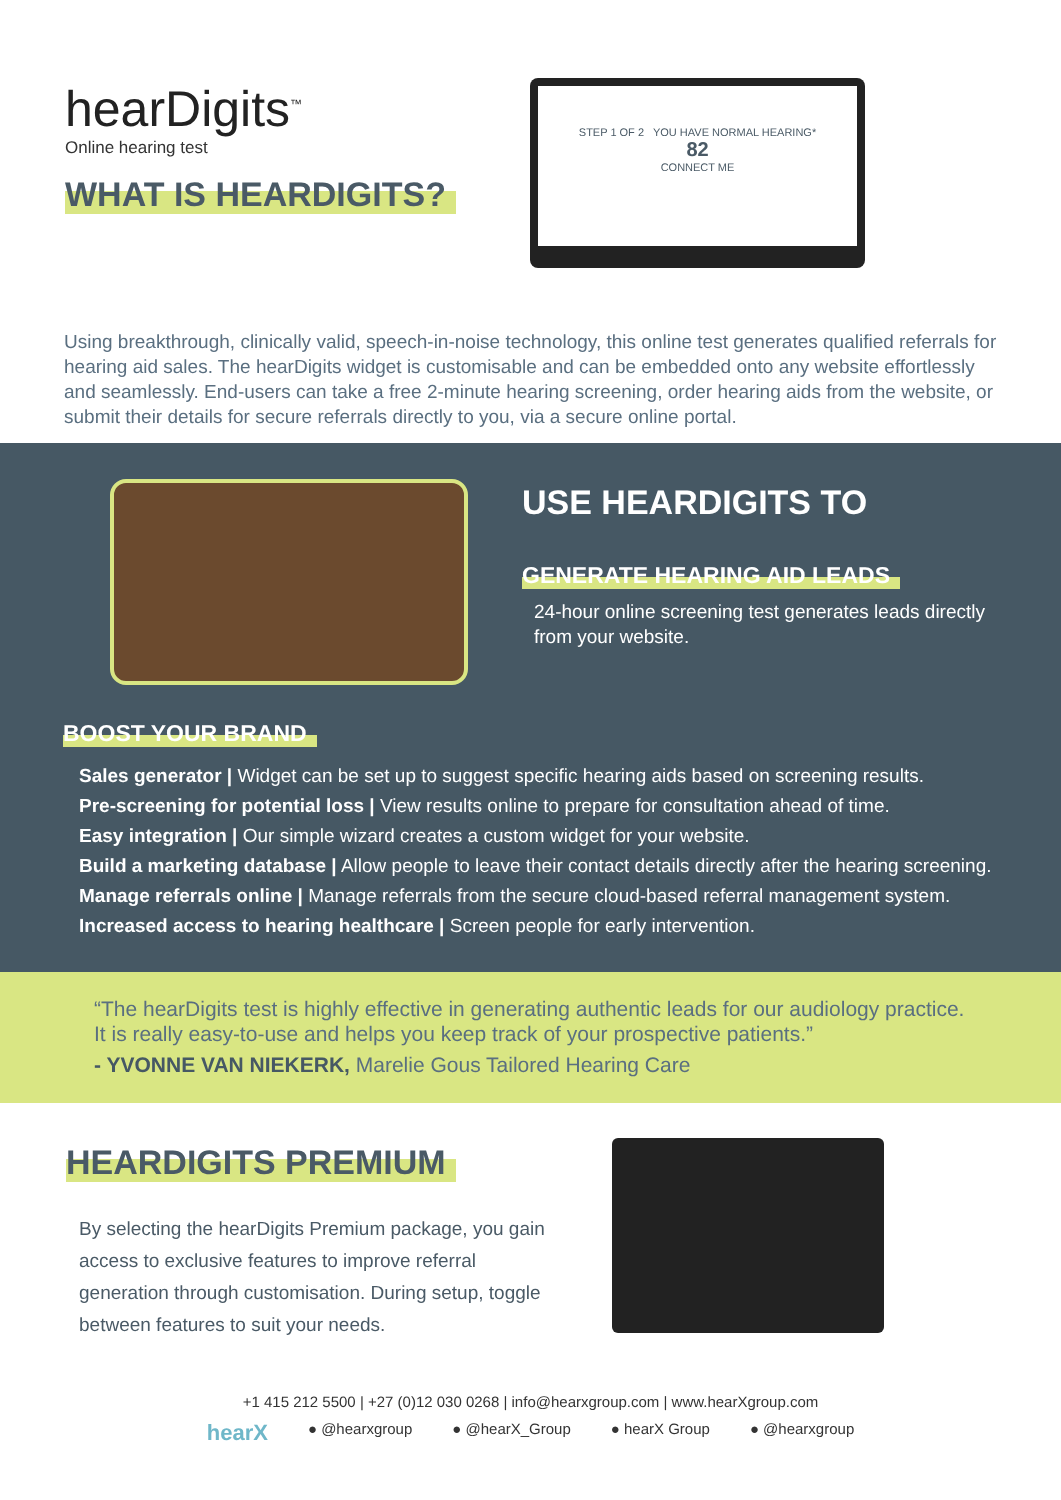hearDigits<sup>™</sup>
Online hearing test
WHAT IS HEARDIGITS?
STEP 1 OF 2 YOU HAVE NORMAL HEARING*
82
CONNECT ME
Using breakthrough, clinically valid, speech-in-noise technology, this online test generates qualified referrals for hearing aid sales. The hearDigits widget is customisable and can be embedded onto any website effortlessly and seamlessly. End-users can take a free 2-minute hearing screening, order hearing aids from the website, or submit their details for secure referrals directly to you, via a secure online portal.
USE HEARDIGITS TO
GENERATE HEARING AID LEADS
24-hour online screening test generates leads directly from your website.
BOOST YOUR BRAND
Sales generator | Widget can be set up to suggest specific hearing aids based on screening results.
Pre-screening for potential loss | View results online to prepare for consultation ahead of time.
Easy integration | Our simple wizard creates a custom widget for your website.
Build a marketing database | Allow people to leave their contact details directly after the hearing screening.
Manage referrals online | Manage referrals from the secure cloud-based referral management system.
Increased access to hearing healthcare | Screen people for early intervention.
“The hearDigits test is highly effective in generating authentic leads for our audiology practice. It is really easy-to-use and helps you keep track of your prospective patients.”
- YVONNE VAN NIEKERK, Marelie Gous Tailored Hearing Care
HEARDIGITS PREMIUM
By selecting the hearDigits Premium package, you gain access to exclusive features to improve referral generation through customisation. During setup, toggle between features to suit your needs.
+1 415 212 5500 | +27 (0)12 030 0268 | info@hearxgroup.com | www.hearXgroup.com
hearX ● @hearxgroup ● @hearX_Group ● hearX Group ● @hearxgroup